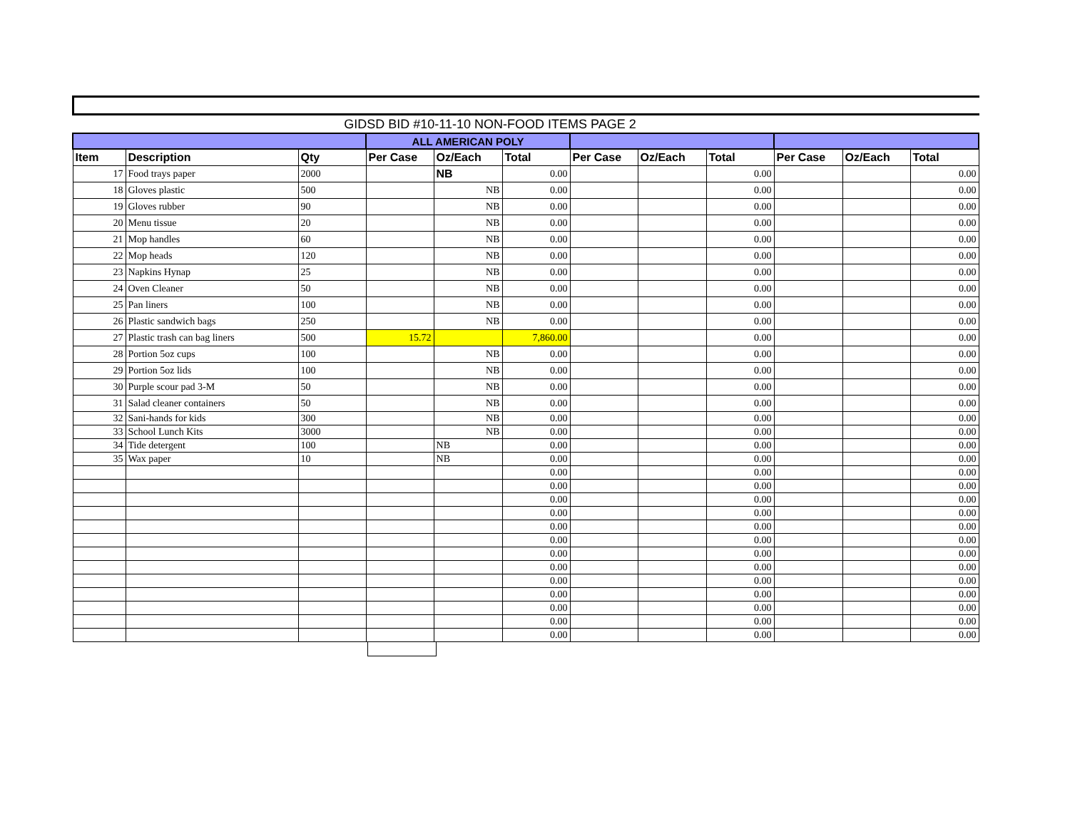GIDSD BID #10-11-10 NON-FOOD ITEMS PAGE 2
| | | | ALL AMERICAN POLY | | | | | | | | |
| --- | --- | --- | --- | --- | --- | --- | --- | --- | --- | --- | --- |
| Item | Description | Qty | Per Case | Oz/Each | Total | Per Case | Oz/Each | Total | Per Case | Oz/Each | Total |
| 17 | Food trays paper | 2000 | | NB | 0.00 | | | 0.00 | | | 0.00 |
| 18 | Gloves plastic | 500 | | NB | 0.00 | | | 0.00 | | | 0.00 |
| 19 | Gloves rubber | 90 | | NB | 0.00 | | | 0.00 | | | 0.00 |
| 20 | Menu tissue | 20 | | NB | 0.00 | | | 0.00 | | | 0.00 |
| 21 | Mop handles | 60 | | NB | 0.00 | | | 0.00 | | | 0.00 |
| 22 | Mop heads | 120 | | NB | 0.00 | | | 0.00 | | | 0.00 |
| 23 | Napkins Hynap | 25 | | NB | 0.00 | | | 0.00 | | | 0.00 |
| 24 | Oven Cleaner | 50 | | NB | 0.00 | | | 0.00 | | | 0.00 |
| 25 | Pan liners | 100 | | NB | 0.00 | | | 0.00 | | | 0.00 |
| 26 | Plastic sandwich bags | 250 | | NB | 0.00 | | | 0.00 | | | 0.00 |
| 27 | Plastic trash can bag liners | 500 | 15.72 | | 7,860.00 | | | 0.00 | | | 0.00 |
| 28 | Portion 5oz cups | 100 | | NB | 0.00 | | | 0.00 | | | 0.00 |
| 29 | Portion 5oz lids | 100 | | NB | 0.00 | | | 0.00 | | | 0.00 |
| 30 | Purple scour pad 3-M | 50 | | NB | 0.00 | | | 0.00 | | | 0.00 |
| 31 | Salad cleaner containers | 50 | | NB | 0.00 | | | 0.00 | | | 0.00 |
| 32 | Sani-hands for kids | 300 | | NB | 0.00 | | | 0.00 | | | 0.00 |
| 33 | School Lunch Kits | 3000 | | NB | 0.00 | | | 0.00 | | | 0.00 |
| 34 | Tide detergent | 100 | | NB | 0.00 | | | 0.00 | | | 0.00 |
| 35 | Wax paper | 10 | | NB | 0.00 | | | 0.00 | | | 0.00 |
| | | | | | 0.00 | | | 0.00 | | | 0.00 |
| | | | | | 0.00 | | | 0.00 | | | 0.00 |
| | | | | | 0.00 | | | 0.00 | | | 0.00 |
| | | | | | 0.00 | | | 0.00 | | | 0.00 |
| | | | | | 0.00 | | | 0.00 | | | 0.00 |
| | | | | | 0.00 | | | 0.00 | | | 0.00 |
| | | | | | 0.00 | | | 0.00 | | | 0.00 |
| | | | | | 0.00 | | | 0.00 | | | 0.00 |
| | | | | | 0.00 | | | 0.00 | | | 0.00 |
| | | | | | 0.00 | | | 0.00 | | | 0.00 |
| | | | | | 0.00 | | | 0.00 | | | 0.00 |
| | | | | | 0.00 | | | 0.00 | | | 0.00 |
| | | | | | 0.00 | | | 0.00 | | | 0.00 |